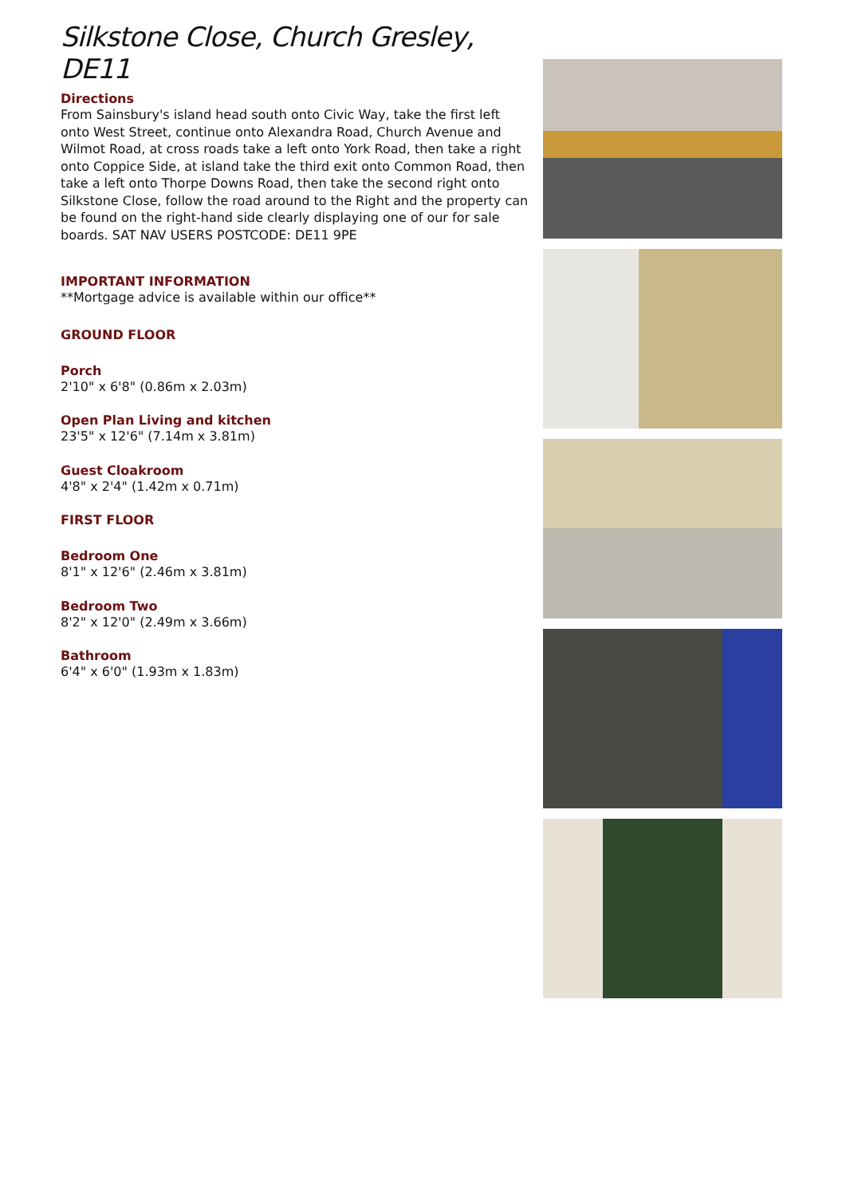Silkstone Close, Church Gresley, DE11
Directions
From Sainsbury's island head south onto Civic Way, take the first left onto West Street, continue onto Alexandra Road, Church Avenue and Wilmot Road, at cross roads take a left onto York Road, then take a right onto Coppice Side, at island take the third exit onto Common Road, then take a left onto Thorpe Downs Road, then take the second right onto Silkstone Close, follow the road around to the Right and the property can be found on the right-hand side clearly displaying one of our for sale boards. SAT NAV USERS POSTCODE: DE11 9PE
IMPORTANT INFORMATION
**Mortgage advice is available within our office**
GROUND FLOOR
Porch
2'10" x 6'8" (0.86m x 2.03m)
Open Plan Living and kitchen
23'5" x 12'6" (7.14m x 3.81m)
Guest Cloakroom
4'8" x 2'4" (1.42m x 0.71m)
FIRST FLOOR
Bedroom One
8'1" x 12'6" (2.46m x 3.81m)
Bedroom Two
8'2" x 12'0" (2.49m x 3.66m)
Bathroom
6'4" x 6'0" (1.93m x 1.83m)